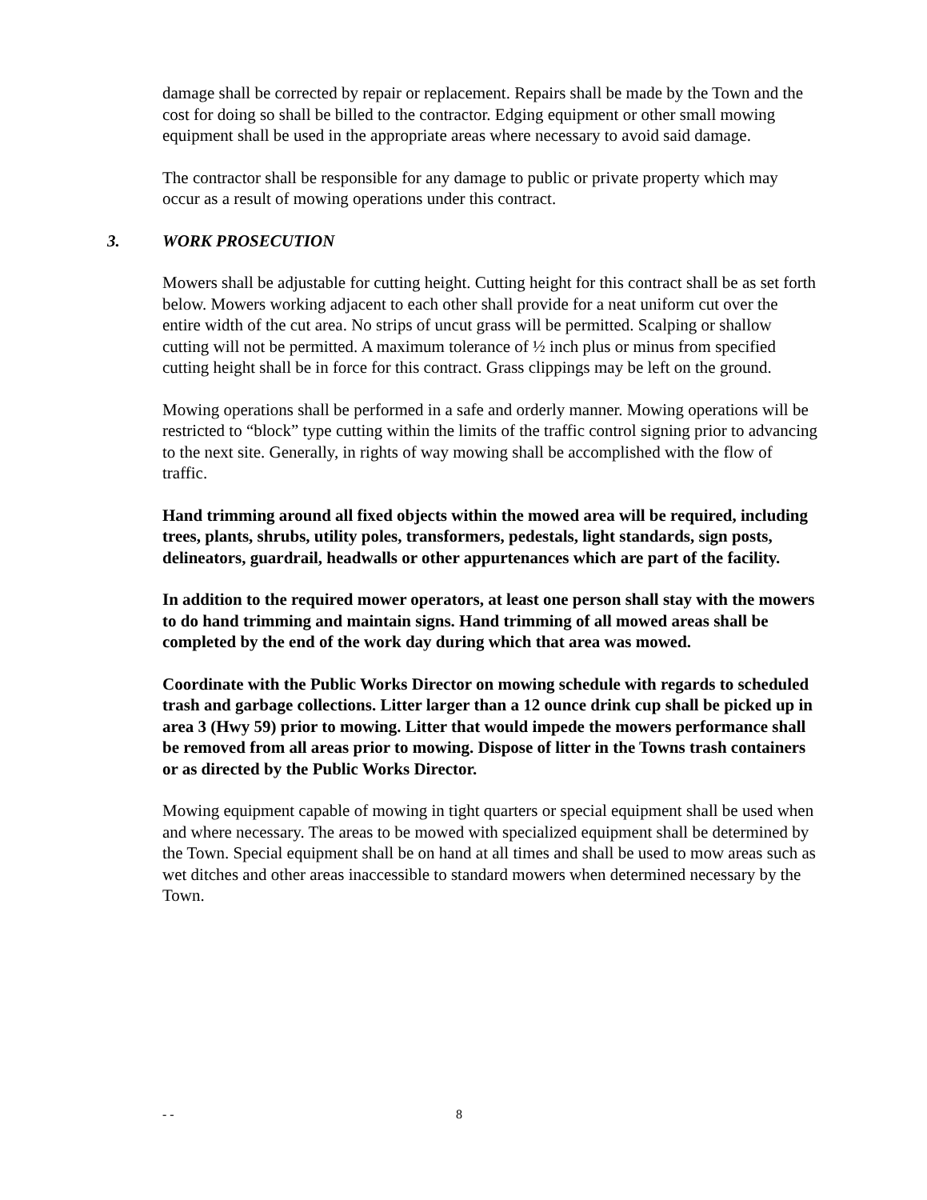damage shall be corrected by repair or replacement. Repairs shall be made by the Town and the cost for doing so shall be billed to the contractor. Edging equipment or other small mowing equipment shall be used in the appropriate areas where necessary to avoid said damage.
The contractor shall be responsible for any damage to public or private property which may occur as a result of mowing operations under this contract.
3. WORK PROSECUTION
Mowers shall be adjustable for cutting height. Cutting height for this contract shall be as set forth below. Mowers working adjacent to each other shall provide for a neat uniform cut over the entire width of the cut area. No strips of uncut grass will be permitted. Scalping or shallow cutting will not be permitted. A maximum tolerance of ½ inch plus or minus from specified cutting height shall be in force for this contract. Grass clippings may be left on the ground.
Mowing operations shall be performed in a safe and orderly manner. Mowing operations will be restricted to “block” type cutting within the limits of the traffic control signing prior to advancing to the next site. Generally, in rights of way mowing shall be accomplished with the flow of traffic.
Hand trimming around all fixed objects within the mowed area will be required, including trees, plants, shrubs, utility poles, transformers, pedestals, light standards, sign posts, delineators, guardrail, headwalls or other appurtenances which are part of the facility.
In addition to the required mower operators, at least one person shall stay with the mowers to do hand trimming and maintain signs. Hand trimming of all mowed areas shall be completed by the end of the work day during which that area was mowed.
Coordinate with the Public Works Director on mowing schedule with regards to scheduled trash and garbage collections. Litter larger than a 12 ounce drink cup shall be picked up in area 3 (Hwy 59) prior to mowing. Litter that would impede the mowers performance shall be removed from all areas prior to mowing. Dispose of litter in the Towns trash containers or as directed by the Public Works Director.
Mowing equipment capable of mowing in tight quarters or special equipment shall be used when and where necessary. The areas to be mowed with specialized equipment shall be determined by the Town. Special equipment shall be on hand at all times and shall be used to mow areas such as wet ditches and other areas inaccessible to standard mowers when determined necessary by the Town.
- - 8